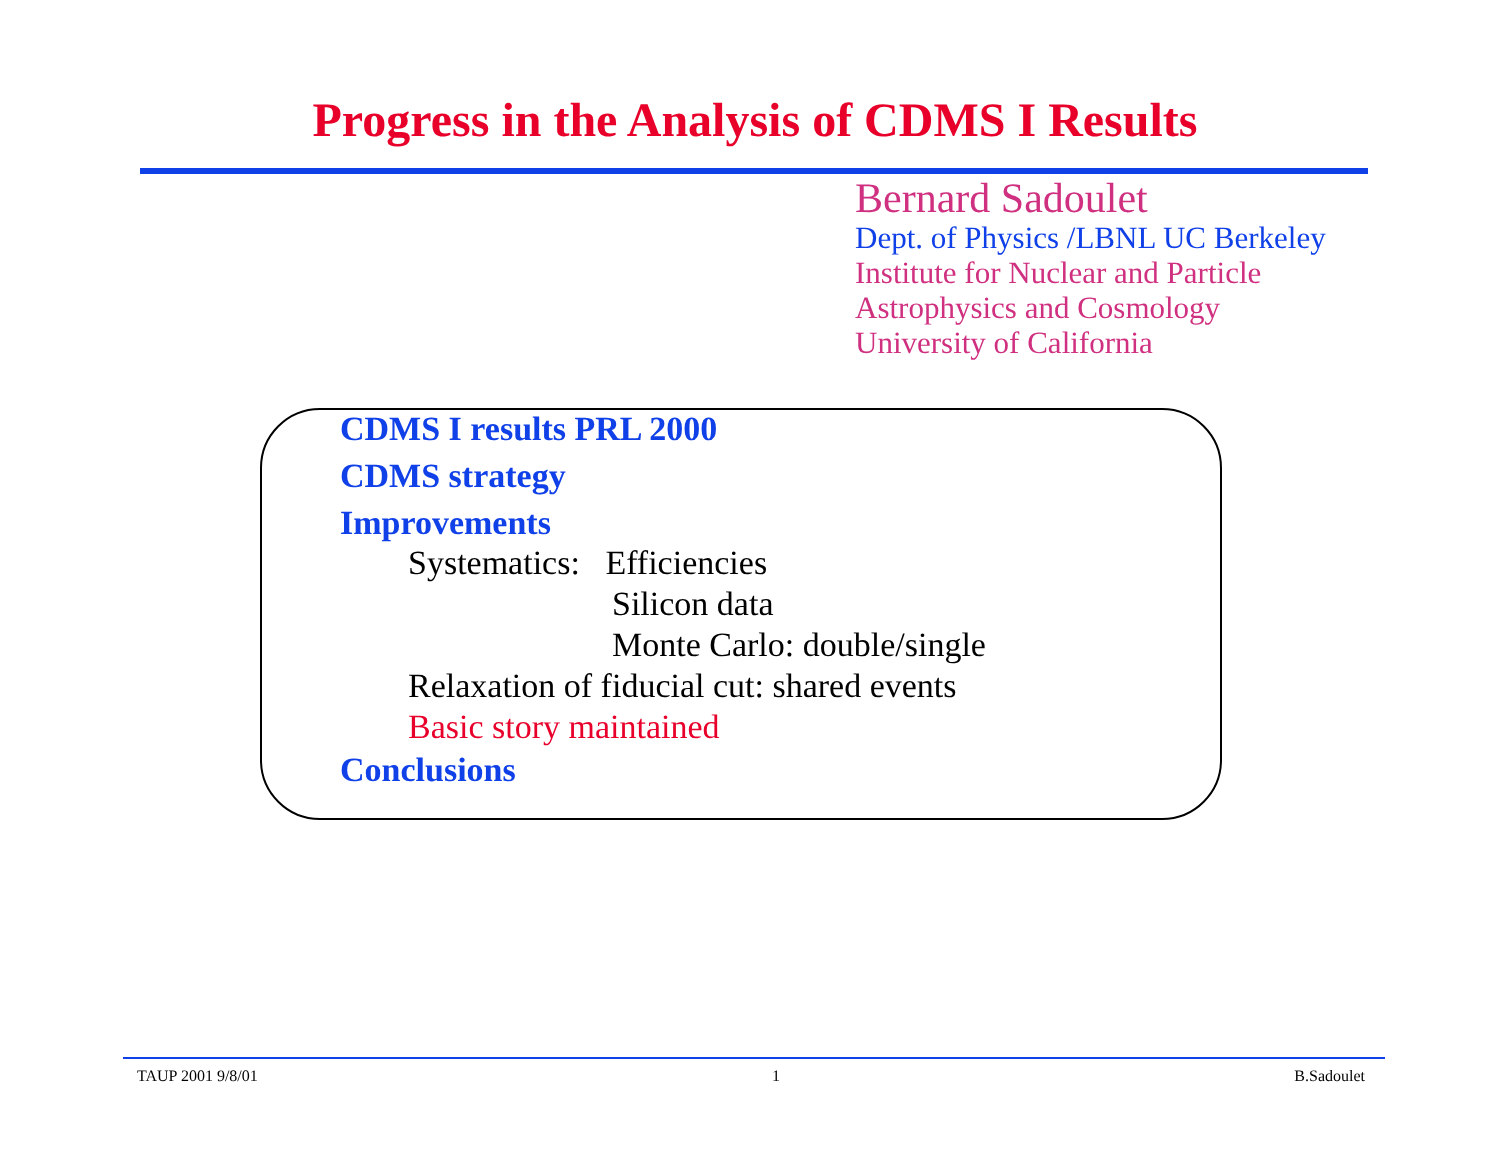Progress in the Analysis of CDMS I Results
Bernard Sadoulet
Dept. of Physics /LBNL UC Berkeley
Institute for Nuclear and Particle
Astrophysics and Cosmology
University of California
CDMS I results PRL 2000
CDMS strategy
Improvements
Systematics: Efficiencies
Silicon data
Monte Carlo: double/single
Relaxation of fiducial cut: shared events
Basic story maintained
Conclusions
TAUP 2001 9/8/01 1 B.Sadoulet